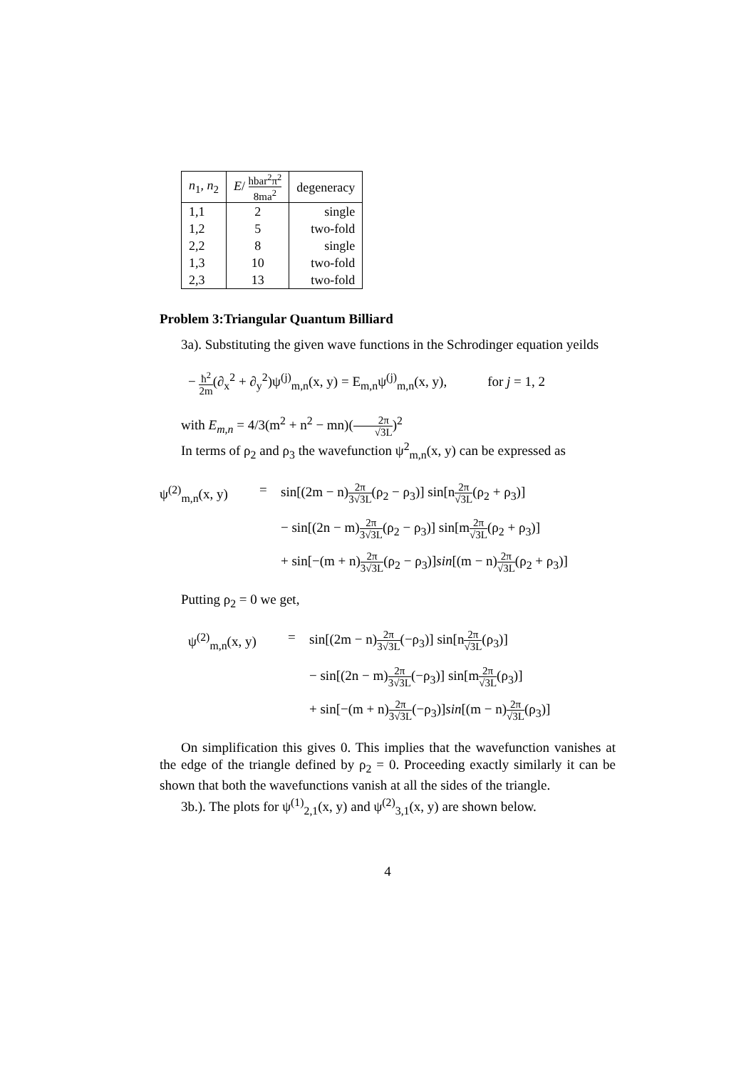| n<sub>1</sub>, n<sub>2</sub> | E / hbar<sup>2</sup>π<sup>2</sup> 8ma<sup>2</sup> | degeneracy |
| --- | --- | --- |
| 1,1 | 2 | single |
| 1,2 | 5 | two-fold |
| 2,2 | 8 | single |
| 1,3 | 10 | two-fold |
| 2,3 | 13 | two-fold |
Problem 3:Triangular Quantum Billiard
3a). Substituting the given wave functions in the Schrodinger equation yeilds
− ħ<sup>2</sup> 2m(∂<sub>x</sub><sup>2</sup> + ∂<sub>y</sub><sup>2</sup>)ψ<sup>(j)</sup><sub>m,n</sub>(x, y) = E<sub>m,n</sub>ψ<sup>(j)</sup><sub>m,n</sub>(x, y), for j = 1, 2
with E<sub>m,n</sub> = 4/3(m<sup>2</sup> + n<sup>2</sup> − mn)(2π √3L)<sup>2</sup>
In terms of ρ<sub>2</sub> and ρ<sub>3</sub> the wavefunction ψ<sup>2</sup><sub>m,n</sub>(x, y) can be expressed as
ψ<sup>(2)</sup><sub>m,n</sub>(x, y)
=
sin[(2m − n)2π 3√3L(ρ<sub>2</sub> − ρ<sub>3</sub>)] sin[n2π √3L(ρ<sub>2</sub> + ρ<sub>3</sub>)]
− sin[(2n − m)2π 3√3L(ρ<sub>2</sub> − ρ<sub>3</sub>)] sin[m2π √3L(ρ<sub>2</sub> + ρ<sub>3</sub>)]
+ sin[−(m + n)2π 3√3L(ρ<sub>2</sub> − ρ<sub>3</sub>)]sin[(m − n)2π √3L(ρ<sub>2</sub> + ρ<sub>3</sub>)]
Putting ρ<sub>2</sub> = 0 we get,
ψ<sup>(2)</sup><sub>m,n</sub>(x, y)
=
sin[(2m − n)2π 3√3L(−ρ<sub>3</sub>)] sin[n2π √3L(ρ<sub>3</sub>)]
− sin[(2n − m)2π 3√3L(−ρ<sub>3</sub>)] sin[m2π √3L(ρ<sub>3</sub>)]
+ sin[−(m + n)2π 3√3L(−ρ<sub>3</sub>)]sin[(m − n)2π √3L(ρ<sub>3</sub>)]
On simplification this gives 0. This implies that the wavefunction vanishes at the edge of the triangle defined by ρ<sub>2</sub> = 0. Proceeding exactly similarly it can be shown that both the wavefunctions vanish at all the sides of the triangle.
3b.). The plots for ψ<sup>(1)</sup><sub>2,1</sub>(x, y) and ψ<sup>(2)</sup><sub>3,1</sub>(x, y) are shown below.
4